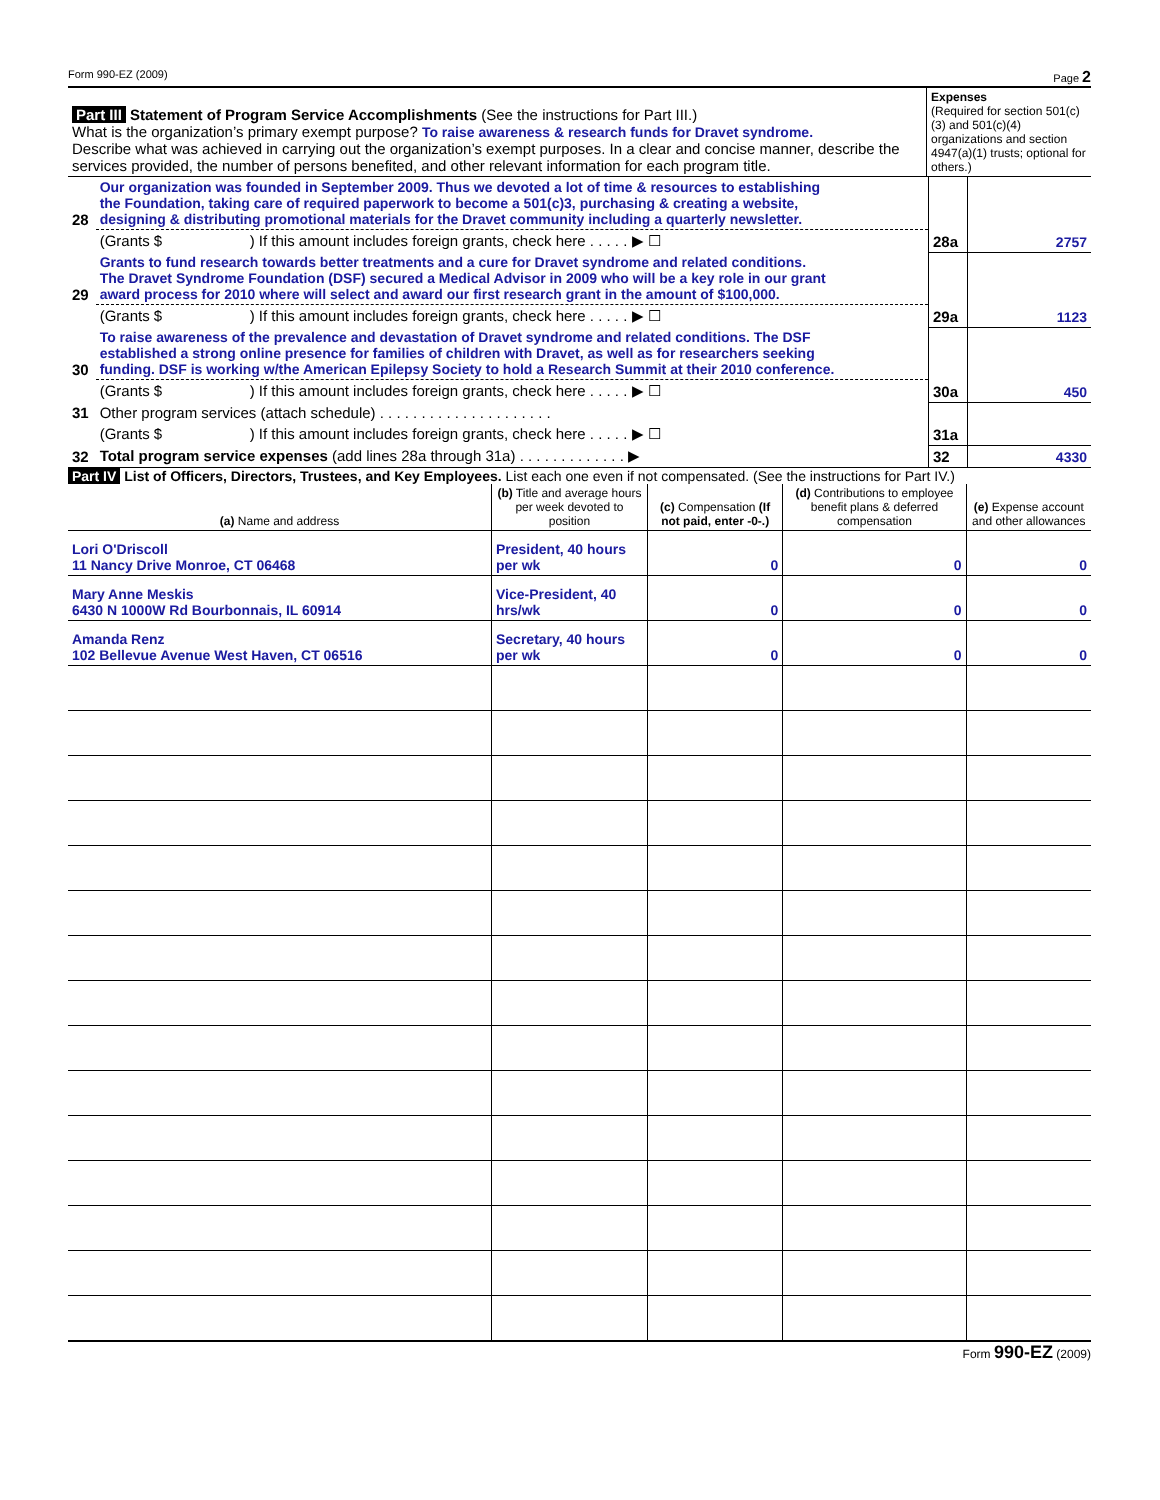Form 990-EZ (2009) Page 2
| Part III Statement of Program Service Accomplishments (See the instructions for Part III.) What is the organization’s primary exempt purpose? To raise awareness & research funds for Dravet syndrome. Describe what was achieved in carrying out the organization’s exempt purposes. In a clear and concise manner, describe the services provided, the number of persons benefited, and other relevant information for each program title. | Expenses (Required for section 501(c)(3) and 501(c)(4) organizations and section 4947(a)(1) trusts; optional for others.) |
| 28 | Our organization was founded in September 2009. Thus we devoted a lot of time & resources to establishing the Foundation, taking care of required paperwork to become a 501(c)3, purchasing & creating a website, designing & distributing promotional materials for the Dravet community including a quarterly newsletter. | | |
| | (Grants $ ) If this amount includes foreign grants, check here . . . . . ▶ ☐ | 28a | 2757 |
| 29 | Grants to fund research towards better treatments and a cure for Dravet syndrome and related conditions. The Dravet Syndrome Foundation (DSF) secured a Medical Advisor in 2009 who will be a key role in our grant award process for 2010 where will select and award our first research grant in the amount of $100,000. | | |
| | (Grants $ ) If this amount includes foreign grants, check here . . . . . ▶ ☐ | 29a | 1123 |
| 30 | To raise awareness of the prevalence and devastation of Dravet syndrome and related conditions. The DSF established a strong online presence for families of children with Dravet, as well as for researchers seeking funding. DSF is working w/the American Epilepsy Society to hold a Research Summit at their 2010 conference. | | |
| | (Grants $ ) If this amount includes foreign grants, check here . . . . . ▶ ☐ | 30a | 450 |
| 31 | Other program services (attach schedule) . . . . . . . . . . . . . . . . . . . . . | | |
| | (Grants $ ) If this amount includes foreign grants, check here . . . . . ▶ ☐ | 31a | |
| 32 | Total program service expenses (add lines 28a through 31a) . . . . . . . . . . . . . ▶ | 32 | 4330 |
Part IV List of Officers, Directors, Trustees, and Key Employees. List each one even if not compensated. (See the instructions for Part IV.)
| (a) Name and address | (b) Title and average hours per week devoted to position | (c) Compensation (If not paid, enter -0-.) | (d) Contributions to employee benefit plans & deferred compensation | (e) Expense account and other allowances |
| --- | --- | --- | --- | --- |
| Lori O'Driscoll 11 Nancy Drive Monroe, CT 06468 | President, 40 hours per wk | 0 | 0 | 0 |
| Mary Anne Meskis 6430 N 1000W Rd Bourbonnais, IL 60914 | Vice-President, 40 hrs/wk | 0 | 0 | 0 |
| Amanda Renz 102 Bellevue Avenue West Haven, CT 06516 | Secretary, 40 hours per wk | 0 | 0 | 0 |
Form 990-EZ (2009)